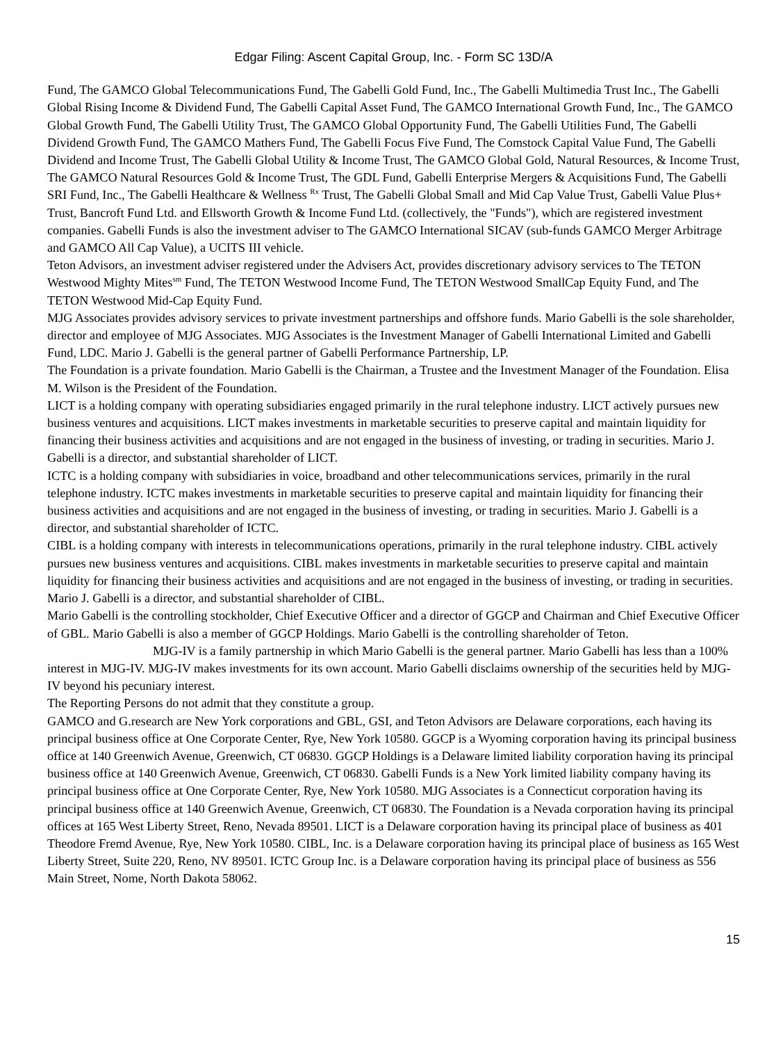Edgar Filing: Ascent Capital Group, Inc. - Form SC 13D/A
Fund, The GAMCO Global Telecommunications Fund, The Gabelli Gold Fund, Inc., The Gabelli Multimedia Trust Inc., The Gabelli Global Rising Income & Dividend Fund, The Gabelli Capital Asset Fund, The GAMCO International Growth Fund, Inc., The GAMCO Global Growth Fund, The Gabelli Utility Trust, The GAMCO Global Opportunity Fund, The Gabelli Utilities Fund, The Gabelli Dividend Growth Fund, The GAMCO Mathers Fund, The Gabelli Focus Five Fund, The Comstock Capital Value Fund, The Gabelli Dividend and Income Trust, The Gabelli Global Utility & Income Trust, The GAMCO Global Gold, Natural Resources, & Income Trust, The GAMCO Natural Resources Gold & Income Trust, The GDL Fund, Gabelli Enterprise Mergers & Acquisitions Fund, The Gabelli SRI Fund, Inc., The Gabelli Healthcare & Wellness <sup>Rx</sup> Trust, The Gabelli Global Small and Mid Cap Value Trust, Gabelli Value Plus+ Trust, Bancroft Fund Ltd. and Ellsworth Growth & Income Fund Ltd. (collectively, the "Funds"), which are registered investment companies. Gabelli Funds is also the investment adviser to The GAMCO International SICAV (sub-funds GAMCO Merger Arbitrage and GAMCO All Cap Value), a UCITS III vehicle.
Teton Advisors, an investment adviser registered under the Advisers Act, provides discretionary advisory services to The TETON Westwood Mighty Mites<sup>sm</sup> Fund, The TETON Westwood Income Fund, The TETON Westwood SmallCap Equity Fund, and The TETON Westwood Mid-Cap Equity Fund.
MJG Associates provides advisory services to private investment partnerships and offshore funds. Mario Gabelli is the sole shareholder, director and employee of MJG Associates. MJG Associates is the Investment Manager of Gabelli International Limited and Gabelli Fund, LDC. Mario J. Gabelli is the general partner of Gabelli Performance Partnership, LP.
The Foundation is a private foundation. Mario Gabelli is the Chairman, a Trustee and the Investment Manager of the Foundation. Elisa M. Wilson is the President of the Foundation.
LICT is a holding company with operating subsidiaries engaged primarily in the rural telephone industry. LICT actively pursues new business ventures and acquisitions. LICT makes investments in marketable securities to preserve capital and maintain liquidity for financing their business activities and acquisitions and are not engaged in the business of investing, or trading in securities. Mario J. Gabelli is a director, and substantial shareholder of LICT.
ICTC is a holding company with subsidiaries in voice, broadband and other telecommunications services, primarily in the rural telephone industry. ICTC makes investments in marketable securities to preserve capital and maintain liquidity for financing their business activities and acquisitions and are not engaged in the business of investing, or trading in securities. Mario J. Gabelli is a director, and substantial shareholder of ICTC.
CIBL is a holding company with interests in telecommunications operations, primarily in the rural telephone industry. CIBL actively pursues new business ventures and acquisitions. CIBL makes investments in marketable securities to preserve capital and maintain liquidity for financing their business activities and acquisitions and are not engaged in the business of investing, or trading in securities. Mario J. Gabelli is a director, and substantial shareholder of CIBL.
Mario Gabelli is the controlling stockholder, Chief Executive Officer and a director of GGCP and Chairman and Chief Executive Officer of GBL. Mario Gabelli is also a member of GGCP Holdings. Mario Gabelli is the controlling shareholder of Teton.
MJG-IV is a family partnership in which Mario Gabelli is the general partner. Mario Gabelli has less than a 100% interest in MJG-IV. MJG-IV makes investments for its own account. Mario Gabelli disclaims ownership of the securities held by MJG-IV beyond his pecuniary interest.
The Reporting Persons do not admit that they constitute a group.
GAMCO and G.research are New York corporations and GBL, GSI, and Teton Advisors are Delaware corporations, each having its principal business office at One Corporate Center, Rye, New York 10580. GGCP is a Wyoming corporation having its principal business office at 140 Greenwich Avenue, Greenwich, CT 06830. GGCP Holdings is a Delaware limited liability corporation having its principal business office at 140 Greenwich Avenue, Greenwich, CT 06830. Gabelli Funds is a New York limited liability company having its principal business office at One Corporate Center, Rye, New York 10580. MJG Associates is a Connecticut corporation having its principal business office at 140 Greenwich Avenue, Greenwich, CT 06830. The Foundation is a Nevada corporation having its principal offices at 165 West Liberty Street, Reno, Nevada 89501. LICT is a Delaware corporation having its principal place of business as 401 Theodore Fremd Avenue, Rye, New York 10580. CIBL, Inc. is a Delaware corporation having its principal place of business as 165 West Liberty Street, Suite 220, Reno, NV 89501. ICTC Group Inc. is a Delaware corporation having its principal place of business as 556 Main Street, Nome, North Dakota 58062.
15